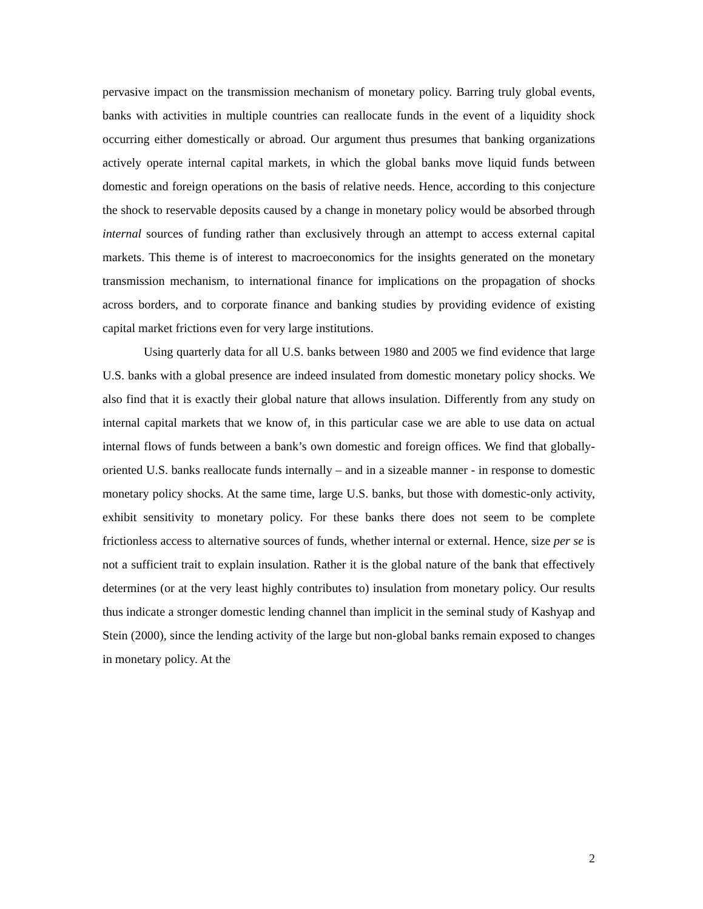pervasive impact on the transmission mechanism of monetary policy. Barring truly global events, banks with activities in multiple countries can reallocate funds in the event of a liquidity shock occurring either domestically or abroad. Our argument thus presumes that banking organizations actively operate internal capital markets, in which the global banks move liquid funds between domestic and foreign operations on the basis of relative needs. Hence, according to this conjecture the shock to reservable deposits caused by a change in monetary policy would be absorbed through internal sources of funding rather than exclusively through an attempt to access external capital markets. This theme is of interest to macroeconomics for the insights generated on the monetary transmission mechanism, to international finance for implications on the propagation of shocks across borders, and to corporate finance and banking studies by providing evidence of existing capital market frictions even for very large institutions.
Using quarterly data for all U.S. banks between 1980 and 2005 we find evidence that large U.S. banks with a global presence are indeed insulated from domestic monetary policy shocks. We also find that it is exactly their global nature that allows insulation. Differently from any study on internal capital markets that we know of, in this particular case we are able to use data on actual internal flows of funds between a bank’s own domestic and foreign offices. We find that globally-oriented U.S. banks reallocate funds internally – and in a sizeable manner - in response to domestic monetary policy shocks. At the same time, large U.S. banks, but those with domestic-only activity, exhibit sensitivity to monetary policy. For these banks there does not seem to be complete frictionless access to alternative sources of funds, whether internal or external. Hence, size per se is not a sufficient trait to explain insulation. Rather it is the global nature of the bank that effectively determines (or at the very least highly contributes to) insulation from monetary policy. Our results thus indicate a stronger domestic lending channel than implicit in the seminal study of Kashyap and Stein (2000), since the lending activity of the large but non-global banks remain exposed to changes in monetary policy. At the
2